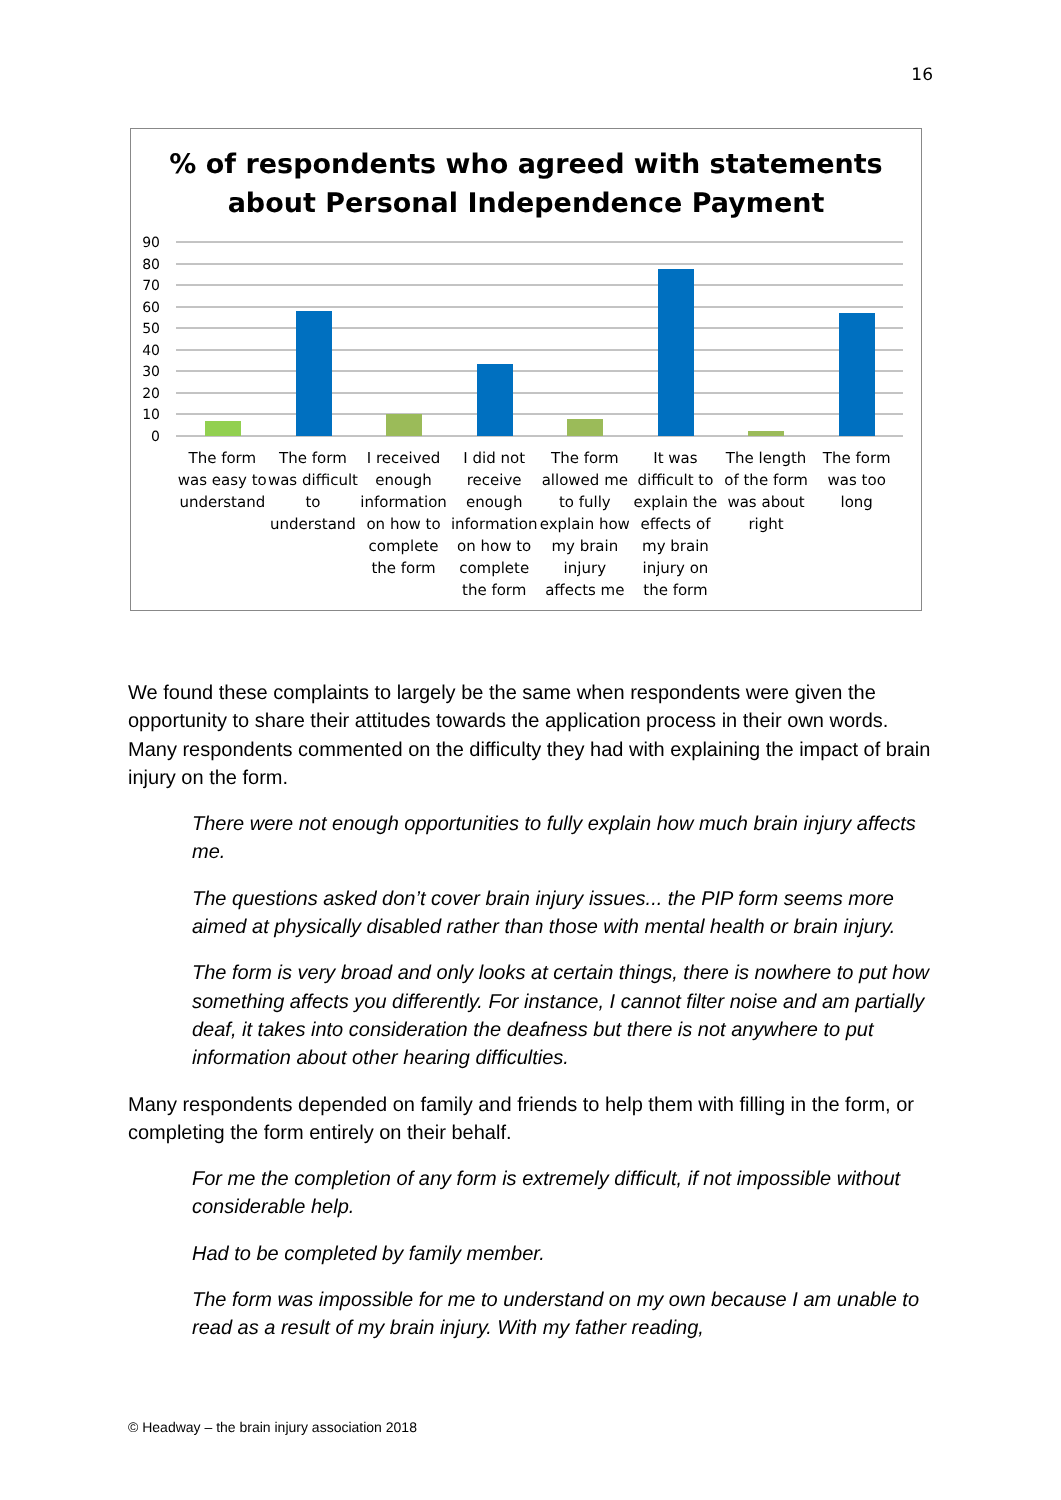16
% of respondents who agreed with statements
about Personal Independence Payment
90
80
70
60
50
40
30
20
10
0
The form was easy to understand
The form was difficult to understand
I received enough information on how to complete the form
I did not receive enough information on how to complete the form
The form allowed me to fully explain how my brain injury affects me
It was difficult to explain the effects of my brain injury on the form
The length of the form was about right
The form was too long
We found these complaints to largely be the same when respondents were given the opportunity to share their attitudes towards the application process in their own words. Many respondents commented on the difficulty they had with explaining the impact of brain injury on the form.
There were not enough opportunities to fully explain how much brain injury affects me.
The questions asked don’t cover brain injury issues... the PIP form seems more aimed at physically disabled rather than those with mental health or brain injury.
The form is very broad and only looks at certain things, there is nowhere to put how something affects you differently. For instance, I cannot filter noise and am partially deaf, it takes into consideration the deafness but there is not anywhere to put information about other hearing difficulties.
Many respondents depended on family and friends to help them with filling in the form, or completing the form entirely on their behalf.
For me the completion of any form is extremely difficult, if not impossible without considerable help.
Had to be completed by family member.
The form was impossible for me to understand on my own because I am unable to read as a result of my brain injury. With my father reading,
© Headway – the brain injury association 2018